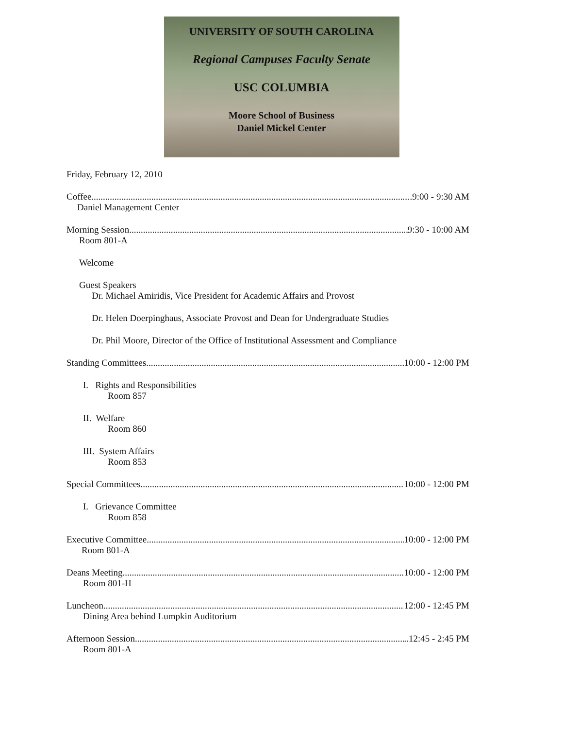UNIVERSITY OF SOUTH CAROLINA
Regional Campuses Faculty Senate
USC COLUMBIA
Moore School of Business
Daniel Mickel Center
Friday, February 12, 2010
Coffee .9:00 - 9:30 AM
Daniel Management Center
Morning Session 9:30 - 10:00 AM
Room 801-A
Welcome
Guest Speakers
Dr. Michael Amiridis, Vice President for Academic Affairs and Provost
Dr. Helen Doerpinghaus, Associate Provost and Dean for Undergraduate Studies
Dr. Phil Moore, Director of the Office of Institutional Assessment and Compliance
Standing Committees 10:00 - 12:00 PM
I. Rights and Responsibilities
Room 857
II. Welfare
Room 860
III. System Affairs
Room 853
Special Committees 10:00 - 12:00 PM
I. Grievance Committee
Room 858
Executive Committee 10:00 - 12:00 PM
Room 801-A
Deans Meeting 10:00 - 12:00 PM
Room 801-H
Luncheon 12:00 - 12:45 PM
Dining Area behind Lumpkin Auditorium
Afternoon Session ..12:45 - 2:45 PM
Room 801-A